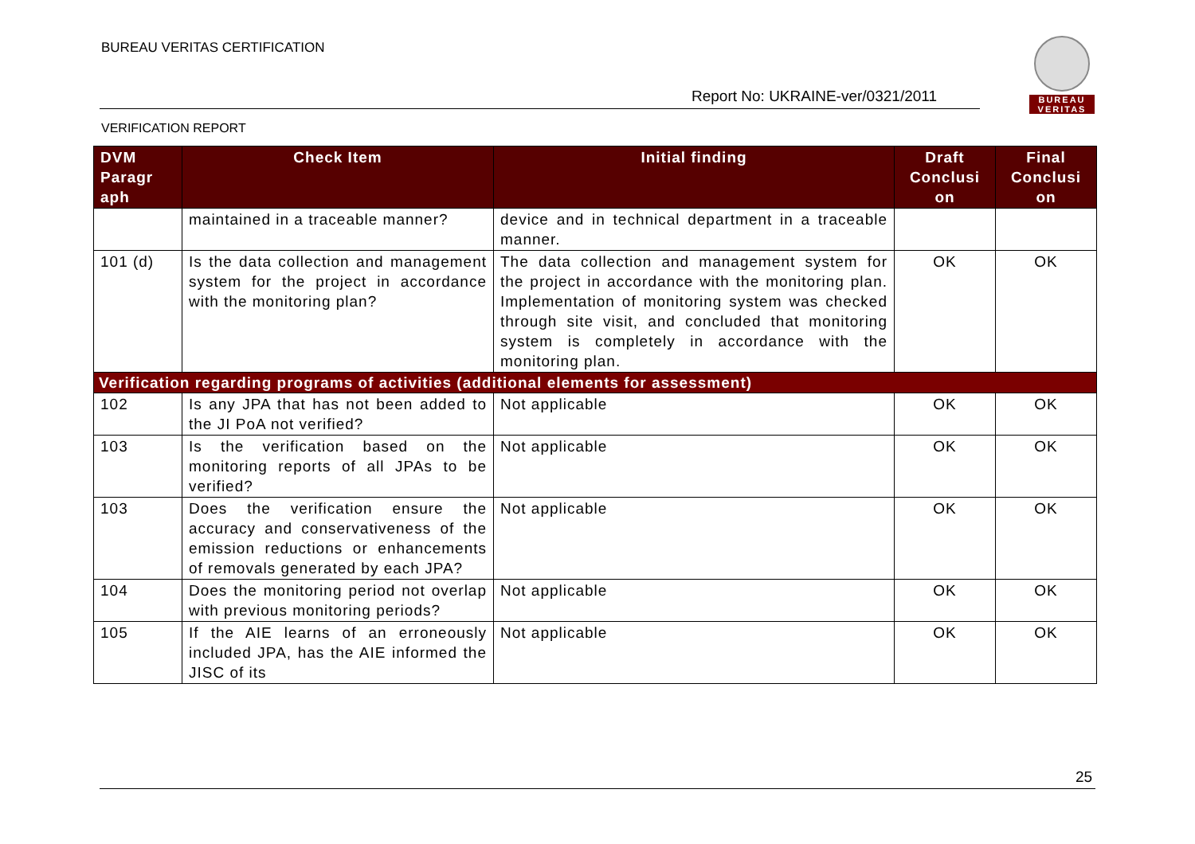BUREAU VERITAS CERTIFICATION
Report No: UKRAINE-ver/0321/2011
BUREAU
VERITAS
VERIFICATION REPORT
| DVM Paragr aph | Check Item | Initial finding | Draft Conclusi on | Final Conclusi on |
| --- | --- | --- | --- | --- |
| | maintained in a traceable manner? | device and in technical department in a traceable manner. | | |
| 101 (d) | Is the data collection and management system for the project in accordance with the monitoring plan? | The data collection and management system for the project in accordance with the monitoring plan. Implementation of monitoring system was checked through site visit, and concluded that monitoring system is completely in accordance with the monitoring plan. | OK | OK |
| Verification regarding programs of activities (additional elements for assessment) | | | | |
| 102 | Is any JPA that has not been added to the JI PoA not verified? | Not applicable | OK | OK |
| 103 | Is the verification based on the monitoring reports of all JPAs to be verified? | Not applicable | OK | OK |
| 103 | Does the verification ensure the accuracy and conservativeness of the emission reductions or enhancements of removals generated by each JPA? | Not applicable | OK | OK |
| 104 | Does the monitoring period not overlap with previous monitoring periods? | Not applicable | OK | OK |
| 105 | If the AIE learns of an erroneously included JPA, has the AIE informed the JISC of its | Not applicable | OK | OK |
25